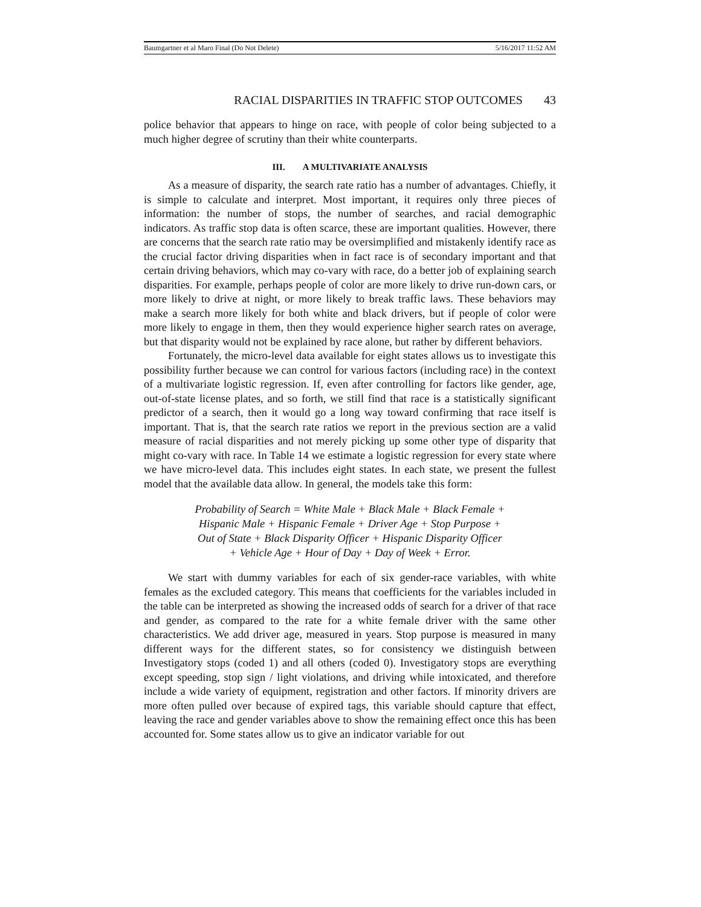Baumgartner et al Maro Final (Do Not Delete) 5/16/2017 11:52 AM
RACIAL DISPARITIES IN TRAFFIC STOP OUTCOMES 43
police behavior that appears to hinge on race, with people of color being subjected to a much higher degree of scrutiny than their white counterparts.
III. A MULTIVARIATE ANALYSIS
As a measure of disparity, the search rate ratio has a number of advantages. Chiefly, it is simple to calculate and interpret. Most important, it requires only three pieces of information: the number of stops, the number of searches, and racial demographic indicators. As traffic stop data is often scarce, these are important qualities. However, there are concerns that the search rate ratio may be oversimplified and mistakenly identify race as the crucial factor driving disparities when in fact race is of secondary important and that certain driving behaviors, which may co-vary with race, do a better job of explaining search disparities. For example, perhaps people of color are more likely to drive run-down cars, or more likely to drive at night, or more likely to break traffic laws. These behaviors may make a search more likely for both white and black drivers, but if people of color were more likely to engage in them, then they would experience higher search rates on average, but that disparity would not be explained by race alone, but rather by different behaviors.
Fortunately, the micro-level data available for eight states allows us to investigate this possibility further because we can control for various factors (including race) in the context of a multivariate logistic regression. If, even after controlling for factors like gender, age, out-of-state license plates, and so forth, we still find that race is a statistically significant predictor of a search, then it would go a long way toward confirming that race itself is important. That is, that the search rate ratios we report in the previous section are a valid measure of racial disparities and not merely picking up some other type of disparity that might co-vary with race. In Table 14 we estimate a logistic regression for every state where we have micro-level data. This includes eight states. In each state, we present the fullest model that the available data allow. In general, the models take this form:
Probability of Search = White Male + Black Male + Black Female +
Hispanic Male + Hispanic Female + Driver Age + Stop Purpose +
Out of State + Black Disparity Officer + Hispanic Disparity Officer
+ Vehicle Age + Hour of Day + Day of Week + Error.
We start with dummy variables for each of six gender-race variables, with white females as the excluded category. This means that coefficients for the variables included in the table can be interpreted as showing the increased odds of search for a driver of that race and gender, as compared to the rate for a white female driver with the same other characteristics. We add driver age, measured in years. Stop purpose is measured in many different ways for the different states, so for consistency we distinguish between Investigatory stops (coded 1) and all others (coded 0). Investigatory stops are everything except speeding, stop sign / light violations, and driving while intoxicated, and therefore include a wide variety of equipment, registration and other factors. If minority drivers are more often pulled over because of expired tags, this variable should capture that effect, leaving the race and gender variables above to show the remaining effect once this has been accounted for. Some states allow us to give an indicator variable for out